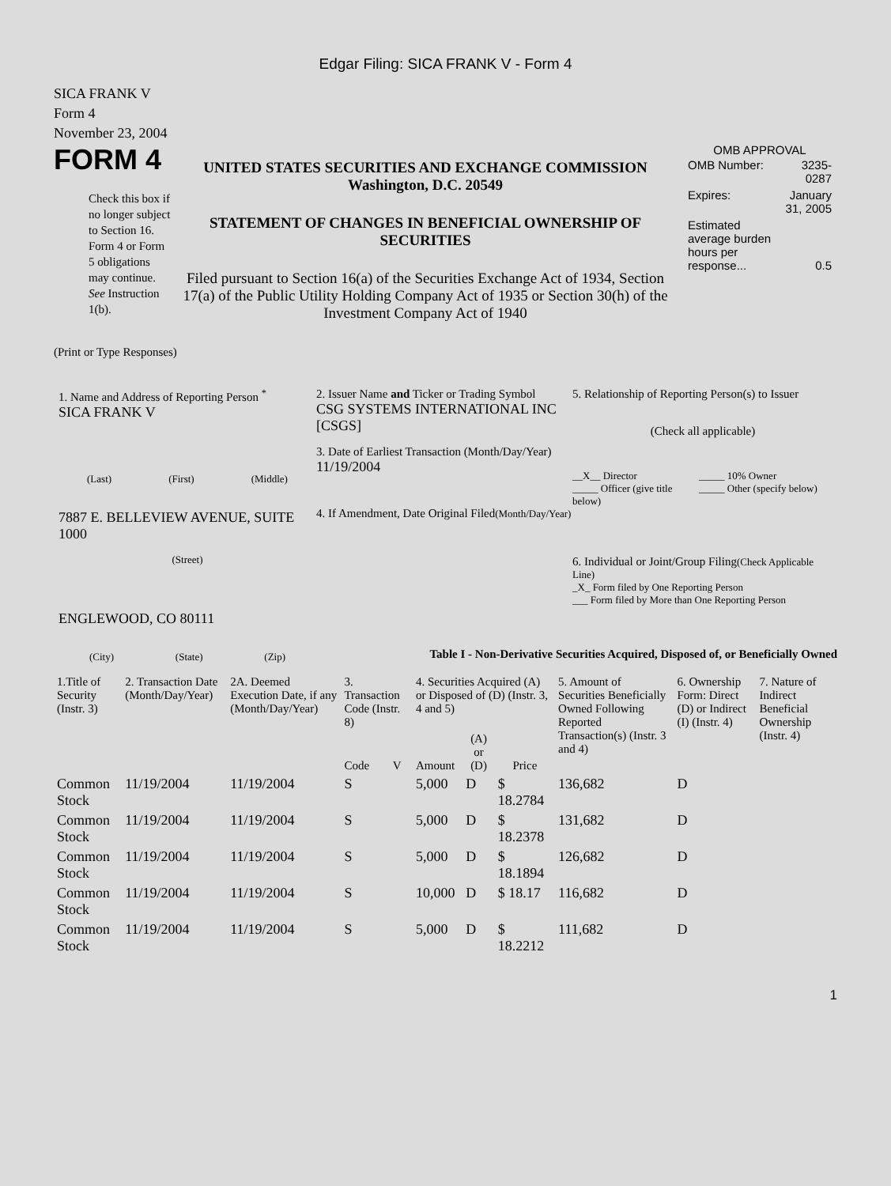Edgar Filing: SICA FRANK V - Form 4
SICA FRANK V
Form 4
November 23, 2004
FORM 4
Check this box if no longer subject to Section 16. Form 4 or Form 5 obligations may continue. See Instruction 1(b).
UNITED STATES SECURITIES AND EXCHANGE COMMISSION
Washington, D.C. 20549
STATEMENT OF CHANGES IN BENEFICIAL OWNERSHIP OF SECURITIES
Filed pursuant to Section 16(a) of the Securities Exchange Act of 1934, Section 17(a) of the Public Utility Holding Company Act of 1935 or Section 30(h) of the Investment Company Act of 1940
OMB APPROVAL
| OMB Number: | 3235-0287 |
| Expires: | January 31, 2005 |
| Estimated average burden hours per response... | 0.5 |
(Print or Type Responses)
1. Name and Address of Reporting Person <sup>*</sup>
SICA FRANK V
(Last) (First) (Middle)
7887 E. BELLEVIEW AVENUE, SUITE 1000
(Street)
ENGLEWOOD, CO 80111
(City) (State) (Zip)
2. Issuer Name and Ticker or Trading Symbol
CSG SYSTEMS INTERNATIONAL INC [CSGS]
3. Date of Earliest Transaction (Month/Day/Year)
11/19/2004
4. If Amendment, Date Original Filed(Month/Day/Year)
5. Relationship of Reporting Person(s) to Issuer
(Check all applicable)
__X__ Director
_____ Officer (give title below)
_____ 10% Owner
_____ Other (specify below)
6. Individual or Joint/Group Filing(Check Applicable Line)
_X_ Form filed by One Reporting Person
___ Form filed by More than One Reporting Person
Table I - Non-Derivative Securities Acquired, Disposed of, or Beneficially Owned
| 1.Title of Security (Instr. 3) | 2. Transaction Date (Month/Day/Year) | 2A. Deemed Execution Date, if any (Month/Day/Year) | 3. Transaction Code (Instr. 8) | | 4. Securities Acquired (A) or Disposed of (D) (Instr. 3, 4 and 5) | | | 5. Amount of Securities Beneficially Owned Following Reported Transaction(s) (Instr. 3 and 4) | 6. Ownership Form: Direct (D) or Indirect (I) (Instr. 4) | 7. Nature of Indirect Beneficial Ownership (Instr. 4) |
| --- | --- | --- | --- | --- | --- | --- | --- | --- | --- | --- |
| | | | Code | V | Amount | (A) or (D) | Price | | | |
| Common Stock | 11/19/2004 | 11/19/2004 | S | | 5,000 | D | $ 18.2784 | 136,682 | D | |
| Common Stock | 11/19/2004 | 11/19/2004 | S | | 5,000 | D | $ 18.2378 | 131,682 | D | |
| Common Stock | 11/19/2004 | 11/19/2004 | S | | 5,000 | D | $ 18.1894 | 126,682 | D | |
| Common Stock | 11/19/2004 | 11/19/2004 | S | | 10,000 | D | $ 18.17 | 116,682 | D | |
| Common Stock | 11/19/2004 | 11/19/2004 | S | | 5,000 | D | $ 18.2212 | 111,682 | D | |
1